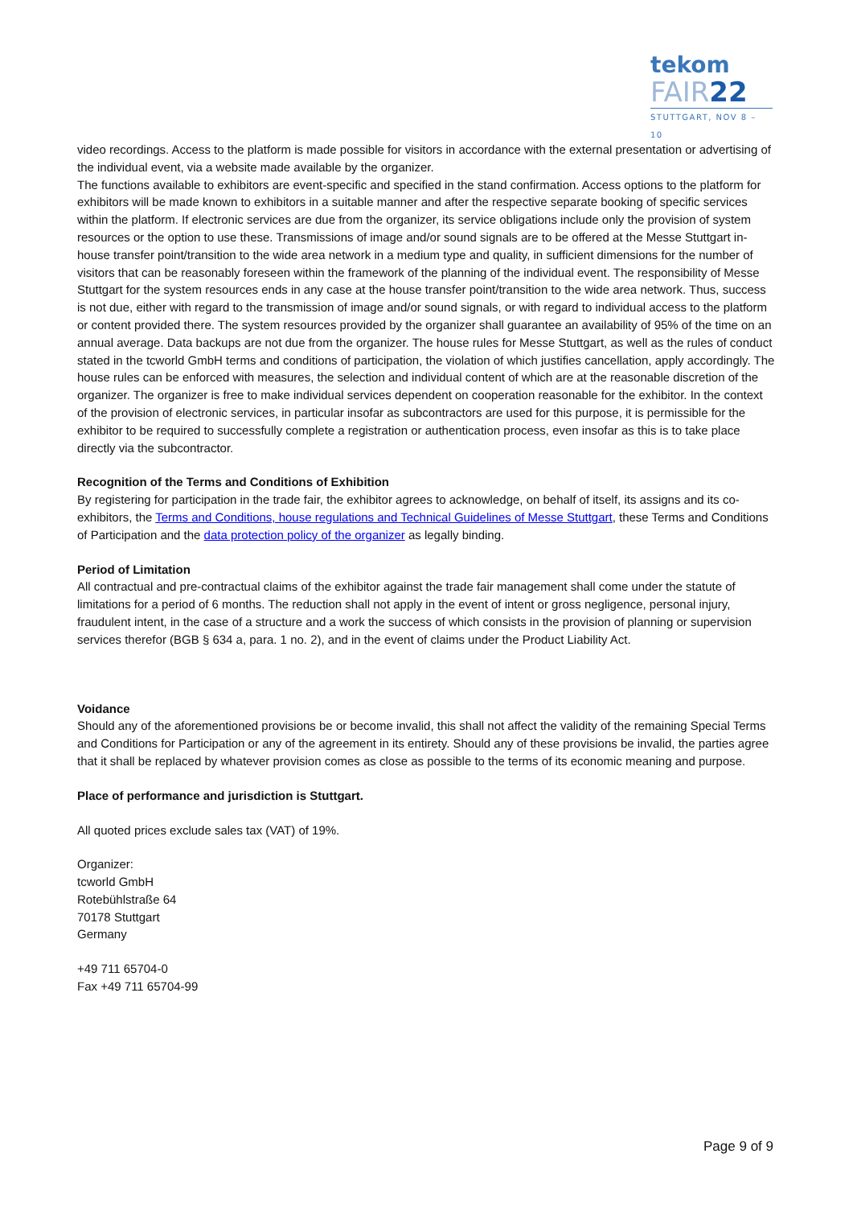tekom
FAIR22
STUTTGART, NOV 8 – 10
video recordings. Access to the platform is made possible for visitors in accordance with the external presentation or advertising of the individual event, via a website made available by the organizer.
The functions available to exhibitors are event-specific and specified in the stand confirmation. Access options to the platform for exhibitors will be made known to exhibitors in a suitable manner and after the respective separate booking of specific services within the platform. If electronic services are due from the organizer, its service obligations include only the provision of system resources or the option to use these. Transmissions of image and/or sound signals are to be offered at the Messe Stuttgart in-house transfer point/transition to the wide area network in a medium type and quality, in sufficient dimensions for the number of visitors that can be reasonably foreseen within the framework of the planning of the individual event. The responsibility of Messe Stuttgart for the system resources ends in any case at the house transfer point/transition to the wide area network. Thus, success is not due, either with regard to the transmission of image and/or sound signals, or with regard to individual access to the platform or content provided there. The system resources provided by the organizer shall guarantee an availability of 95% of the time on an annual average. Data backups are not due from the organizer. The house rules for Messe Stuttgart, as well as the rules of conduct stated in the tcworld GmbH terms and conditions of participation, the violation of which justifies cancellation, apply accordingly. The house rules can be enforced with measures, the selection and individual content of which are at the reasonable discretion of the organizer. The organizer is free to make individual services dependent on cooperation reasonable for the exhibitor. In the context of the provision of electronic services, in particular insofar as subcontractors are used for this purpose, it is permissible for the exhibitor to be required to successfully complete a registration or authentication process, even insofar as this is to take place directly via the subcontractor.
Recognition of the Terms and Conditions of Exhibition
By registering for participation in the trade fair, the exhibitor agrees to acknowledge, on behalf of itself, its assigns and its co-exhibitors, the Terms and Conditions, house regulations and Technical Guidelines of Messe Stuttgart, these Terms and Conditions of Participation and the data protection policy of the organizer as legally binding.
Period of Limitation
All contractual and pre-contractual claims of the exhibitor against the trade fair management shall come under the statute of limitations for a period of 6 months. The reduction shall not apply in the event of intent or gross negligence, personal injury, fraudulent intent, in the case of a structure and a work the success of which consists in the provision of planning or supervision services therefor (BGB § 634 a, para. 1 no. 2), and in the event of claims under the Product Liability Act.
Voidance
Should any of the aforementioned provisions be or become invalid, this shall not affect the validity of the remaining Special Terms and Conditions for Participation or any of the agreement in its entirety. Should any of these provisions be invalid, the parties agree that it shall be replaced by whatever provision comes as close as possible to the terms of its economic meaning and purpose.
Place of performance and jurisdiction is Stuttgart.
All quoted prices exclude sales tax (VAT) of 19%.
Organizer:
tcworld GmbH
Rotebühlstraße 64
70178 Stuttgart
Germany
+49 711 65704-0
Fax +49 711 65704-99
Page 9 of 9